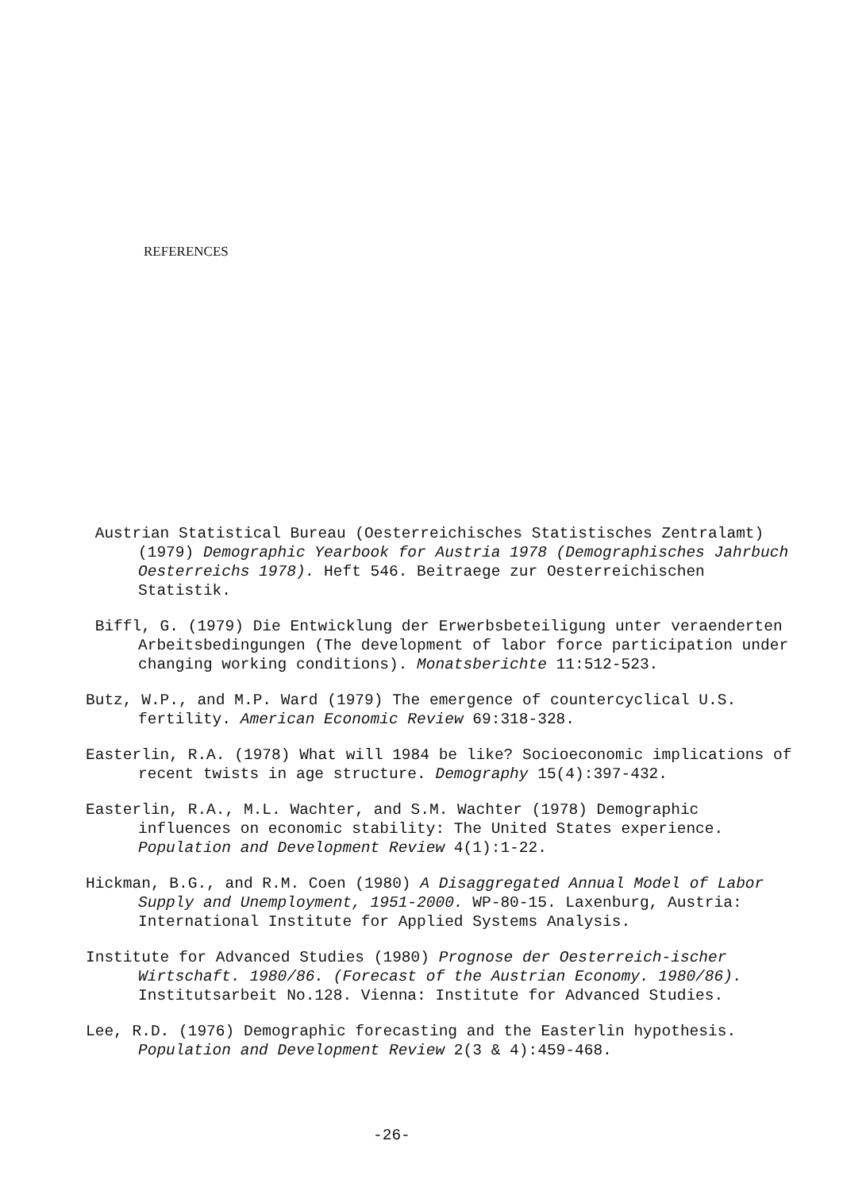REFERENCES
Austrian Statistical Bureau (Oesterreichisches Statistisches Zentralamt) (1979) Demographic Yearbook for Austria 1978 (Demographisches Jahrbuch Oesterreichs 1978). Heft 546. Beitraege zur Oesterreichischen Statistik.
Biffl, G. (1979) Die Entwicklung der Erwerbsbeteiligung unter veraenderten Arbeitsbedingungen (The development of labor force participation under changing working conditions). Monatsberichte 11:512-523.
Butz, W.P., and M.P. Ward (1979) The emergence of countercyclical U.S. fertility. American Economic Review 69:318-328.
Easterlin, R.A. (1978) What will 1984 be like? Socioeconomic implications of recent twists in age structure. Demography 15(4):397-432.
Easterlin, R.A., M.L. Wachter, and S.M. Wachter (1978) Demographic influences on economic stability: The United States experience. Population and Development Review 4(1):1-22.
Hickman, B.G., and R.M. Coen (1980) A Disaggregated Annual Model of Labor Supply and Unemployment, 1951-2000. WP-80-15. Laxenburg, Austria: International Institute for Applied Systems Analysis.
Institute for Advanced Studies (1980) Prognose der Oesterreich-ischer Wirtschaft. 1980/86. (Forecast of the Austrian Economy. 1980/86). Institutsarbeit No.128. Vienna: Institute for Advanced Studies.
Lee, R.D. (1976) Demographic forecasting and the Easterlin hypothesis. Population and Development Review 2(3 & 4):459-468.
-26-